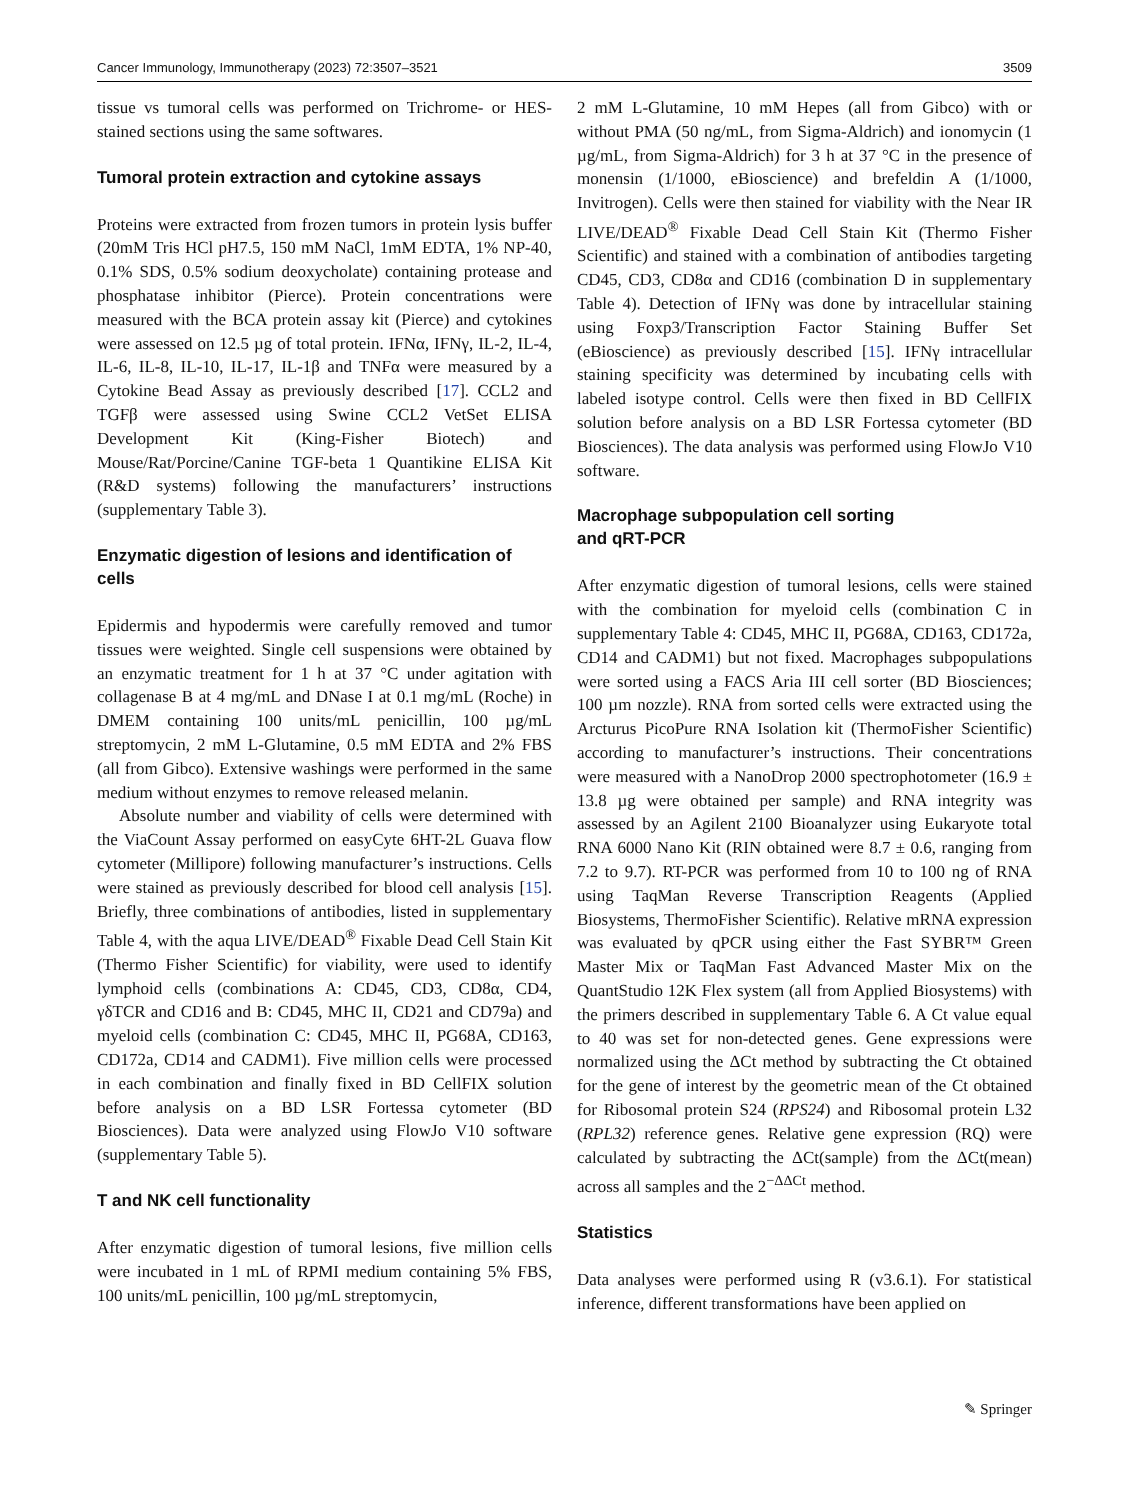Cancer Immunology, Immunotherapy (2023) 72:3507–3521 3509
tissue vs tumoral cells was performed on Trichrome- or HES-stained sections using the same softwares.
Tumoral protein extraction and cytokine assays
Proteins were extracted from frozen tumors in protein lysis buffer (20mM Tris HCl pH7.5, 150 mM NaCl, 1mM EDTA, 1% NP-40, 0.1% SDS, 0.5% sodium deoxycholate) containing protease and phosphatase inhibitor (Pierce). Protein concentrations were measured with the BCA protein assay kit (Pierce) and cytokines were assessed on 12.5 µg of total protein. IFNα, IFNγ, IL-2, IL-4, IL-6, IL-8, IL-10, IL-17, IL-1β and TNFα were measured by a Cytokine Bead Assay as previously described [17]. CCL2 and TGFβ were assessed using Swine CCL2 VetSet ELISA Development Kit (King-Fisher Biotech) and Mouse/Rat/Porcine/Canine TGF-beta 1 Quantikine ELISA Kit (R&D systems) following the manufacturers’ instructions (supplementary Table 3).
Enzymatic digestion of lesions and identification of cells
Epidermis and hypodermis were carefully removed and tumor tissues were weighted. Single cell suspensions were obtained by an enzymatic treatment for 1 h at 37 °C under agitation with collagenase B at 4 mg/mL and DNase I at 0.1 mg/mL (Roche) in DMEM containing 100 units/mL penicillin, 100 µg/mL streptomycin, 2 mM L-Glutamine, 0.5 mM EDTA and 2% FBS (all from Gibco). Extensive washings were performed in the same medium without enzymes to remove released melanin.
Absolute number and viability of cells were determined with the ViaCount Assay performed on easyCyte 6HT-2L Guava flow cytometer (Millipore) following manufacturer’s instructions. Cells were stained as previously described for blood cell analysis [15]. Briefly, three combinations of antibodies, listed in supplementary Table 4, with the aqua LIVE/DEAD<sup>®</sup> Fixable Dead Cell Stain Kit (Thermo Fisher Scientific) for viability, were used to identify lymphoid cells (combinations A: CD45, CD3, CD8α, CD4, γδTCR and CD16 and B: CD45, MHC II, CD21 and CD79a) and myeloid cells (combination C: CD45, MHC II, PG68A, CD163, CD172a, CD14 and CADM1). Five million cells were processed in each combination and finally fixed in BD CellFIX solution before analysis on a BD LSR Fortessa cytometer (BD Biosciences). Data were analyzed using FlowJo V10 software (supplementary Table 5).
T and NK cell functionality
After enzymatic digestion of tumoral lesions, five million cells were incubated in 1 mL of RPMI medium containing 5% FBS, 100 units/mL penicillin, 100 µg/mL streptomycin,
2 mM L-Glutamine, 10 mM Hepes (all from Gibco) with or without PMA (50 ng/mL, from Sigma-Aldrich) and ionomycin (1 µg/mL, from Sigma-Aldrich) for 3 h at 37 °C in the presence of monensin (1/1000, eBioscience) and brefeldin A (1/1000, Invitrogen). Cells were then stained for viability with the Near IR LIVE/DEAD<sup>®</sup> Fixable Dead Cell Stain Kit (Thermo Fisher Scientific) and stained with a combination of antibodies targeting CD45, CD3, CD8α and CD16 (combination D in supplementary Table 4). Detection of IFNγ was done by intracellular staining using Foxp3/Transcription Factor Staining Buffer Set (eBioscience) as previously described [15]. IFNγ intracellular staining specificity was determined by incubating cells with labeled isotype control. Cells were then fixed in BD CellFIX solution before analysis on a BD LSR Fortessa cytometer (BD Biosciences). The data analysis was performed using FlowJo V10 software.
Macrophage subpopulation cell sorting
and qRT-PCR
After enzymatic digestion of tumoral lesions, cells were stained with the combination for myeloid cells (combination C in supplementary Table 4: CD45, MHC II, PG68A, CD163, CD172a, CD14 and CADM1) but not fixed. Macrophages subpopulations were sorted using a FACS Aria III cell sorter (BD Biosciences; 100 µm nozzle). RNA from sorted cells were extracted using the Arcturus PicoPure RNA Isolation kit (ThermoFisher Scientific) according to manufacturer’s instructions. Their concentrations were measured with a NanoDrop 2000 spectrophotometer (16.9 ± 13.8 µg were obtained per sample) and RNA integrity was assessed by an Agilent 2100 Bioanalyzer using Eukaryote total RNA 6000 Nano Kit (RIN obtained were 8.7 ± 0.6, ranging from 7.2 to 9.7). RT-PCR was performed from 10 to 100 ng of RNA using TaqMan Reverse Transcription Reagents (Applied Biosystems, ThermoFisher Scientific). Relative mRNA expression was evaluated by qPCR using either the Fast SYBR™ Green Master Mix or TaqMan Fast Advanced Master Mix on the QuantStudio 12K Flex system (all from Applied Biosystems) with the primers described in supplementary Table 6. A Ct value equal to 40 was set for non-detected genes. Gene expressions were normalized using the ΔCt method by subtracting the Ct obtained for the gene of interest by the geometric mean of the Ct obtained for Ribosomal protein S24 (RPS24) and Ribosomal protein L32 (RPL32) reference genes. Relative gene expression (RQ) were calculated by subtracting the ΔCt(sample) from the ΔCt(mean) across all samples and the 2<sup>−ΔΔCt</sup> method.
Statistics
Data analyses were performed using R (v3.6.1). For statistical inference, different transformations have been applied on
✎ Springer